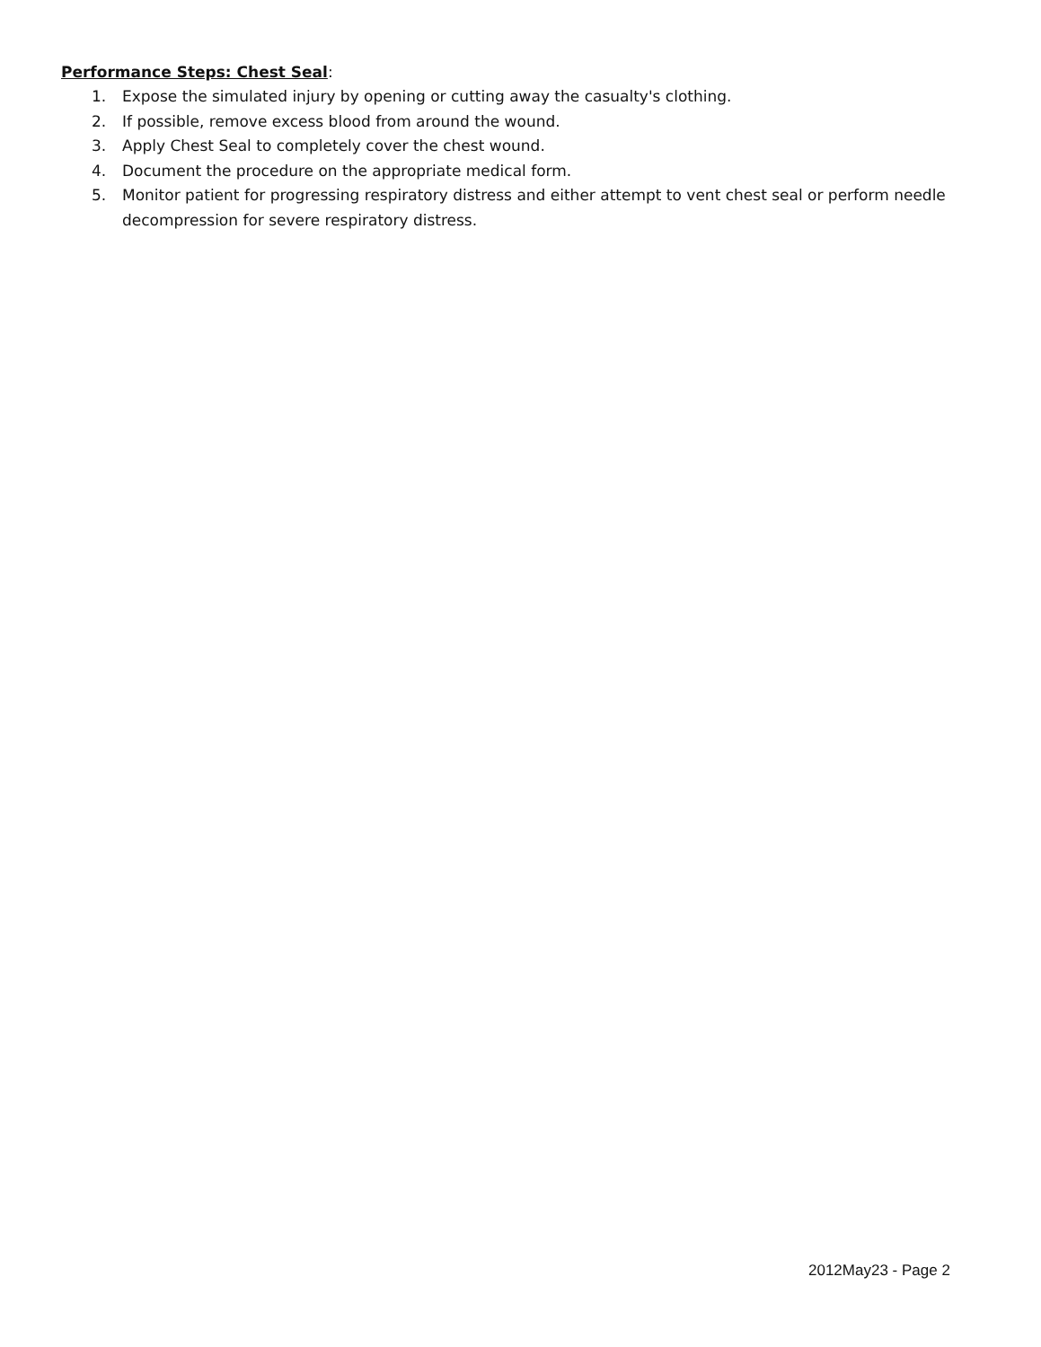Performance Steps: Chest Seal:
1. Expose the simulated injury by opening or cutting away the casualty's clothing.
2. If possible, remove excess blood from around the wound.
3. Apply Chest Seal to completely cover the chest wound.
4. Document the procedure on the appropriate medical form.
5. Monitor patient for progressing respiratory distress and either attempt to vent chest seal or perform needle decompression for severe respiratory distress.
2012May23 - Page 2